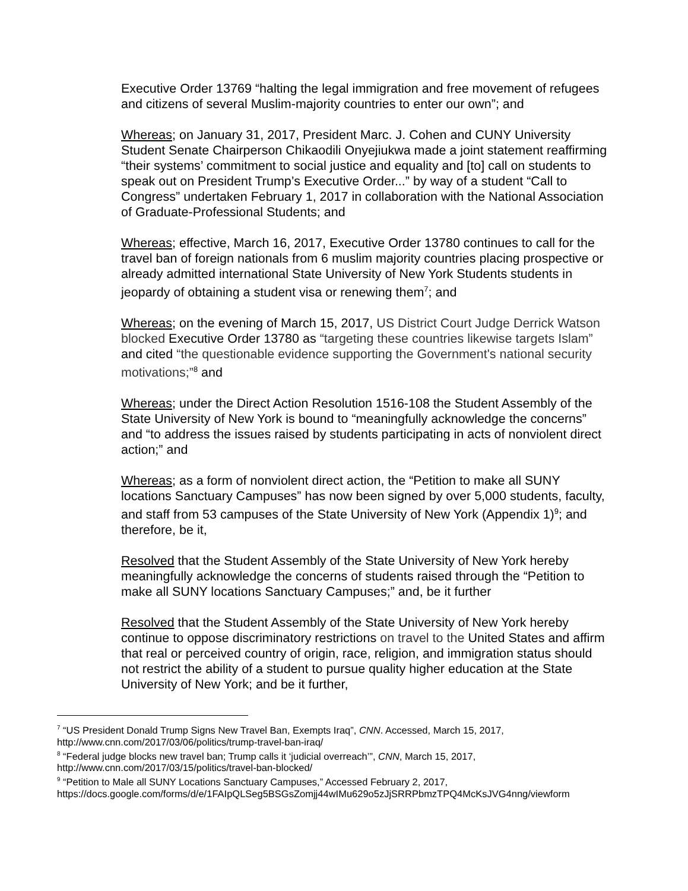Executive Order 13769 “halting the legal immigration and free movement of refugees and citizens of several Muslim-majority countries to enter our own”; and
Whereas; on January 31, 2017, President Marc. J. Cohen and CUNY University Student Senate Chairperson Chikaodili Onyejiukwa made a joint statement reaffirming “their systems’ commitment to social justice and equality and [to] call on students to speak out on President Trump’s Executive Order...” by way of a student “Call to Congress” undertaken February 1, 2017 in collaboration with the National Association of Graduate-Professional Students; and
Whereas; effective, March 16, 2017, Executive Order 13780 continues to call for the travel ban of foreign nationals from 6 muslim majority countries placing prospective or already admitted international State University of New York Students students in jeopardy of obtaining a student visa or renewing them<sup>7</sup>; and
Whereas; on the evening of March 15, 2017, US District Court Judge Derrick Watson blocked Executive Order 13780 as “targeting these countries likewise targets Islam” and cited “the questionable evidence supporting the Government's national security motivations;”<sup>8</sup> and
Whereas; under the Direct Action Resolution 1516-108 the Student Assembly of the State University of New York is bound to “meaningfully acknowledge the concerns” and “to address the issues raised by students participating in acts of nonviolent direct action;” and
Whereas; as a form of nonviolent direct action, the “Petition to make all SUNY locations Sanctuary Campuses” has now been signed by over 5,000 students, faculty, and staff from 53 campuses of the State University of New York (Appendix 1)<sup>9</sup>; and therefore, be it,
Resolved that the Student Assembly of the State University of New York hereby meaningfully acknowledge the concerns of students raised through the “Petition to make all SUNY locations Sanctuary Campuses;” and, be it further
Resolved that the Student Assembly of the State University of New York hereby continue to oppose discriminatory restrictions on travel to the United States and affirm that real or perceived country of origin, race, religion, and immigration status should not restrict the ability of a student to pursue quality higher education at the State University of New York; and be it further,
<sup>7</sup> “US President Donald Trump Signs New Travel Ban, Exempts Iraq”, CNN. Accessed, March 15, 2017, http://www.cnn.com/2017/03/06/politics/trump-travel-ban-iraq/
<sup>8</sup> “Federal judge blocks new travel ban; Trump calls it ‘judicial overreach’”, CNN, March 15, 2017, http://www.cnn.com/2017/03/15/politics/travel-ban-blocked/
<sup>9</sup> “Petition to Male all SUNY Locations Sanctuary Campuses,” Accessed February 2, 2017, https://docs.google.com/forms/d/e/1FAIpQLSeg5BSGsZomjj44wIMu629o5zJjSRRPbmzTPQ4McKsJVG4nng/viewform